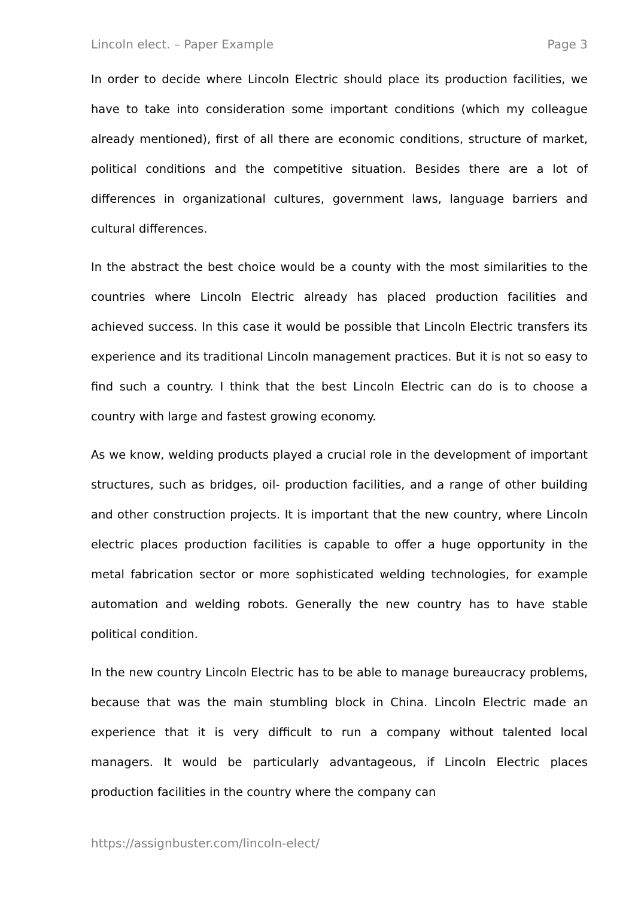Lincoln elect. – Paper Example Page 3
In order to decide where Lincoln Electric should place its production facilities, we have to take into consideration some important conditions (which my colleague already mentioned), first of all there are economic conditions, structure of market, political conditions and the competitive situation. Besides there are a lot of differences in organizational cultures, government laws, language barriers and cultural differences.
In the abstract the best choice would be a county with the most similarities to the countries where Lincoln Electric already has placed production facilities and achieved success. In this case it would be possible that Lincoln Electric transfers its experience and its traditional Lincoln management practices. But it is not so easy to find such a country. I think that the best Lincoln Electric can do is to choose a country with large and fastest growing economy.
As we know, welding products played a crucial role in the development of important structures, such as bridges, oil- production facilities, and a range of other building and other construction projects. It is important that the new country, where Lincoln electric places production facilities is capable to offer a huge opportunity in the metal fabrication sector or more sophisticated welding technologies, for example automation and welding robots. Generally the new country has to have stable political condition.
In the new country Lincoln Electric has to be able to manage bureaucracy problems, because that was the main stumbling block in China. Lincoln Electric made an experience that it is very difficult to run a company without talented local managers. It would be particularly advantageous, if Lincoln Electric places production facilities in the country where the company can
https://assignbuster.com/lincoln-elect/